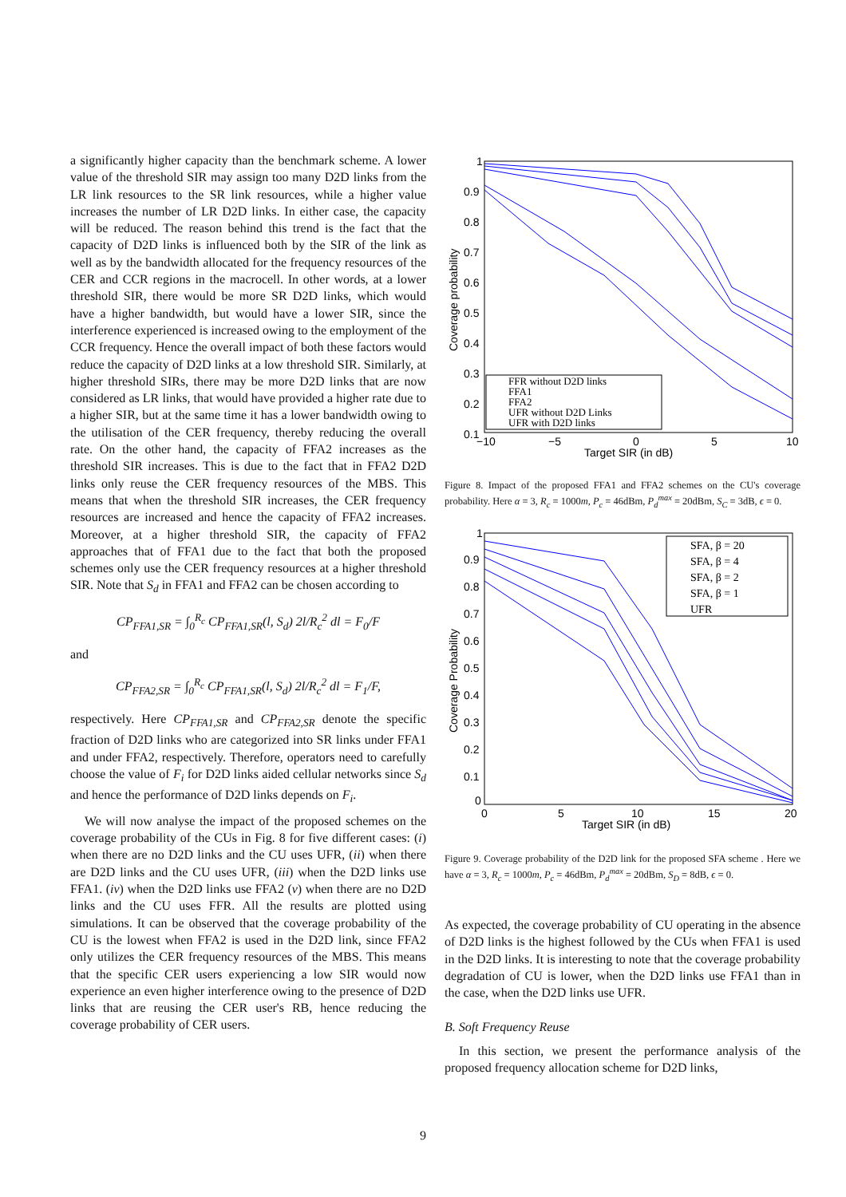a significantly higher capacity than the benchmark scheme. A lower value of the threshold SIR may assign too many D2D links from the LR link resources to the SR link resources, while a higher value increases the number of LR D2D links. In either case, the capacity will be reduced. The reason behind this trend is the fact that the capacity of D2D links is influenced both by the SIR of the link as well as by the bandwidth allocated for the frequency resources of the CER and CCR regions in the macrocell. In other words, at a lower threshold SIR, there would be more SR D2D links, which would have a higher bandwidth, but would have a lower SIR, since the interference experienced is increased owing to the employment of the CCR frequency. Hence the overall impact of both these factors would reduce the capacity of D2D links at a low threshold SIR. Similarly, at higher threshold SIRs, there may be more D2D links that are now considered as LR links, that would have provided a higher rate due to a higher SIR, but at the same time it has a lower bandwidth owing to the utilisation of the CER frequency, thereby reducing the overall rate. On the other hand, the capacity of FFA2 increases as the threshold SIR increases. This is due to the fact that in FFA2 D2D links only reuse the CER frequency resources of the MBS. This means that when the threshold SIR increases, the CER frequency resources are increased and hence the capacity of FFA2 increases. Moreover, at a higher threshold SIR, the capacity of FFA2 approaches that of FFA1 due to the fact that both the proposed schemes only use the CER frequency resources at a higher threshold SIR. Note that S<sub>d</sub> in FFA1 and FFA2 can be chosen according to
CP<sub>FFA1,SR</sub> = ∫<sub>0</sub><sup>R<sub>c</sub></sup> CP<sub>FFA1,SR</sub>(l, S<sub>d</sub>) 2l/R<sub>c</sub><sup>2</sup> dl = F<sub>0</sub>/F
and
CP<sub>FFA2,SR</sub> = ∫<sub>0</sub><sup>R<sub>c</sub></sup> CP<sub>FFA1,SR</sub>(l, S<sub>d</sub>) 2l/R<sub>c</sub><sup>2</sup> dl = F<sub>1</sub>/F,
respectively. Here CP<sub>FFA1,SR</sub> and CP<sub>FFA2,SR</sub> denote the specific fraction of D2D links who are categorized into SR links under FFA1 and under FFA2, respectively. Therefore, operators need to carefully choose the value of F<sub>i</sub> for D2D links aided cellular networks since S<sub>d</sub> and hence the performance of D2D links depends on F<sub>i</sub>.
We will now analyse the impact of the proposed schemes on the coverage probability of the CUs in Fig. 8 for five different cases: (i) when there are no D2D links and the CU uses UFR, (ii) when there are D2D links and the CU uses UFR, (iii) when the D2D links use FFA1. (iv) when the D2D links use FFA2 (v) when there are no D2D links and the CU uses FFR. All the results are plotted using simulations. It can be observed that the coverage probability of the CU is the lowest when FFA2 is used in the D2D link, since FFA2 only utilizes the CER frequency resources of the MBS. This means that the specific CER users experiencing a low SIR would now experience an even higher interference owing to the presence of D2D links that are reusing the CER user's RB, hence reducing the coverage probability of CER users.
1
0.9
0.8
0.7
0.6
0.5
0.4
0.3
0.2
0.1
−10
−5
0
5
10
Target SIR (in dB)
Coverage probability
FFR without D2D links
FFA1
FFA2
UFR without D2D Links
UFR with D2D links
Figure 8. Impact of the proposed FFA1 and FFA2 schemes on the CU's coverage probability. Here α = 3, R<sub>c</sub> = 1000m, P<sub>c</sub> = 46dBm, P<sub>d</sub><sup>max</sup> = 20dBm, S<sub>C</sub> = 3dB, ϵ = 0.
1
0.9
0.8
0.7
0.6
0.5
0.4
0.3
0.2
0.1
0
0
5
10
15
20
Target SIR (in dB)
Coverage Probability
SFA, β = 20
SFA, β = 4
SFA, β = 2
SFA, β = 1
UFR
Figure 9. Coverage probability of the D2D link for the proposed SFA scheme . Here we have α = 3, R<sub>c</sub> = 1000m, P<sub>c</sub> = 46dBm, P<sub>d</sub><sup>max</sup> = 20dBm, S<sub>D</sub> = 8dB, ϵ = 0.
As expected, the coverage probability of CU operating in the absence of D2D links is the highest followed by the CUs when FFA1 is used in the D2D links. It is interesting to note that the coverage probability degradation of CU is lower, when the D2D links use FFA1 than in the case, when the D2D links use UFR.
B. Soft Frequency Reuse
In this section, we present the performance analysis of the proposed frequency allocation scheme for D2D links,
9